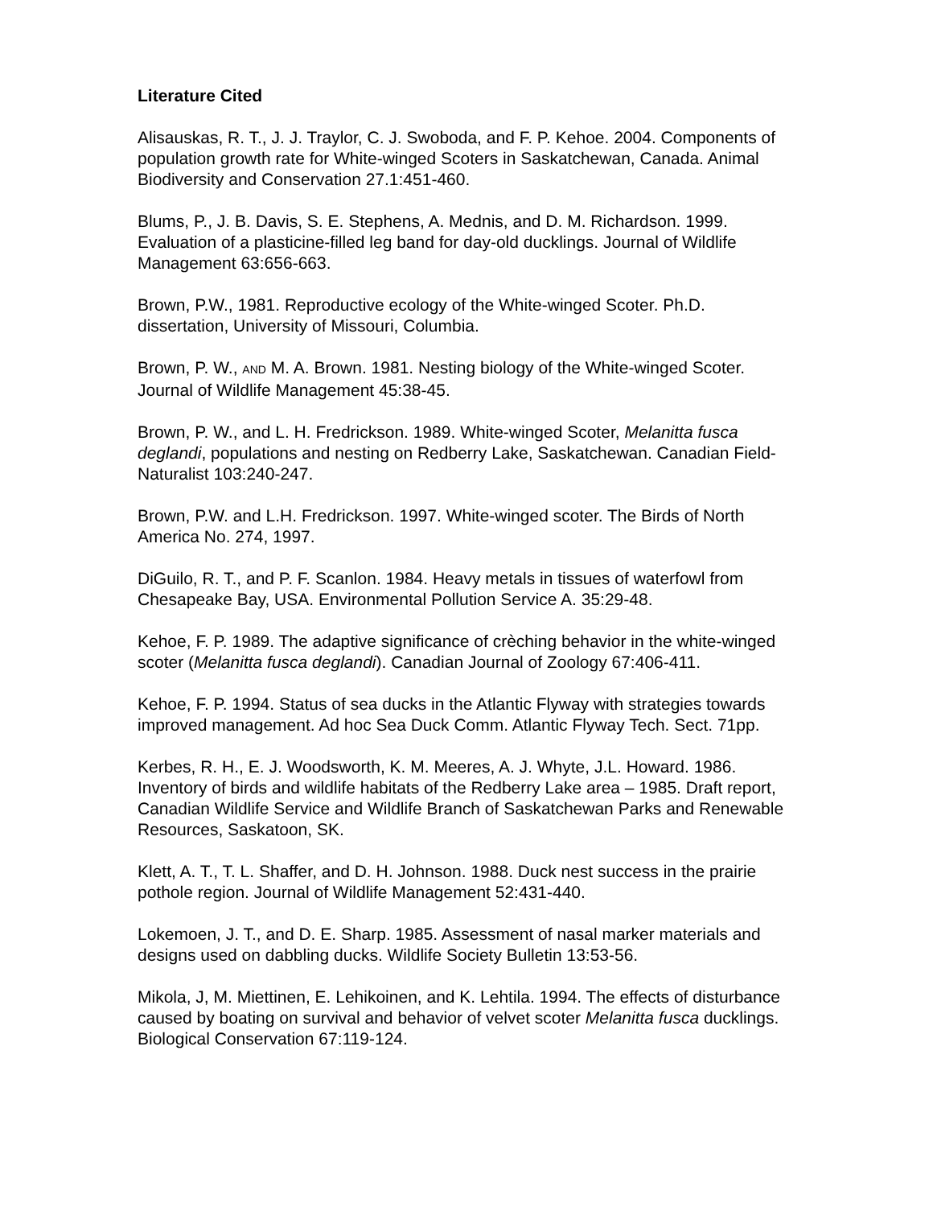Literature Cited
Alisauskas, R. T., J. J. Traylor, C. J. Swoboda, and F. P. Kehoe. 2004. Components of population growth rate for White-winged Scoters in Saskatchewan, Canada. Animal Biodiversity and Conservation 27.1:451-460.
Blums, P., J. B. Davis, S. E. Stephens, A. Mednis, and D. M. Richardson. 1999. Evaluation of a plasticine-filled leg band for day-old ducklings. Journal of Wildlife Management 63:656-663.
Brown, P.W., 1981. Reproductive ecology of the White-winged Scoter. Ph.D. dissertation, University of Missouri, Columbia.
Brown, P. W., AND M. A. Brown. 1981. Nesting biology of the White-winged Scoter. Journal of Wildlife Management 45:38-45.
Brown, P. W., and L. H. Fredrickson. 1989. White-winged Scoter, Melanitta fusca deglandi, populations and nesting on Redberry Lake, Saskatchewan. Canadian Field-Naturalist 103:240-247.
Brown, P.W. and L.H. Fredrickson. 1997. White-winged scoter. The Birds of North America No. 274, 1997.
DiGuilo, R. T., and P. F. Scanlon. 1984. Heavy metals in tissues of waterfowl from Chesapeake Bay, USA. Environmental Pollution Service A. 35:29-48.
Kehoe, F. P. 1989. The adaptive significance of crèching behavior in the white-winged scoter (Melanitta fusca deglandi). Canadian Journal of Zoology 67:406-411.
Kehoe, F. P. 1994. Status of sea ducks in the Atlantic Flyway with strategies towards improved management. Ad hoc Sea Duck Comm. Atlantic Flyway Tech. Sect. 71pp.
Kerbes, R. H., E. J. Woodsworth, K. M. Meeres, A. J. Whyte, J.L. Howard. 1986. Inventory of birds and wildlife habitats of the Redberry Lake area – 1985. Draft report, Canadian Wildlife Service and Wildlife Branch of Saskatchewan Parks and Renewable Resources, Saskatoon, SK.
Klett, A. T., T. L. Shaffer, and D. H. Johnson. 1988. Duck nest success in the prairie pothole region. Journal of Wildlife Management 52:431-440.
Lokemoen, J. T., and D. E. Sharp. 1985. Assessment of nasal marker materials and designs used on dabbling ducks. Wildlife Society Bulletin 13:53-56.
Mikola, J, M. Miettinen, E. Lehikoinen, and K. Lehtila. 1994. The effects of disturbance caused by boating on survival and behavior of velvet scoter Melanitta fusca ducklings. Biological Conservation 67:119-124.